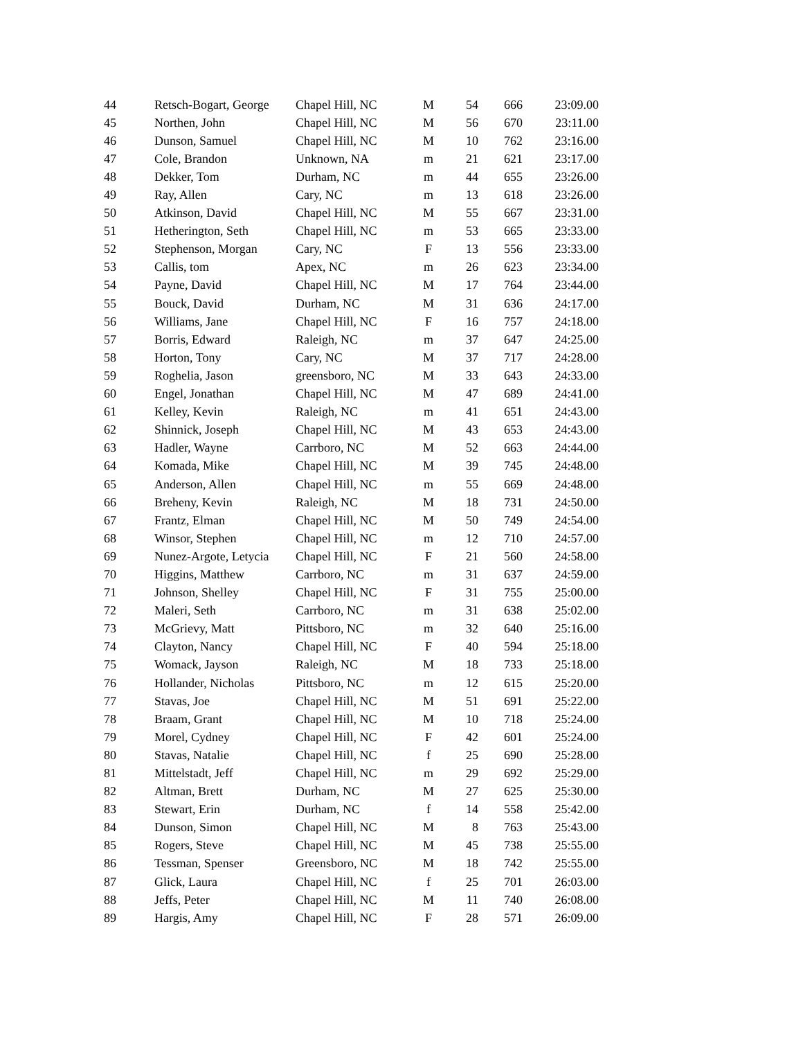| 44 | Retsch-Bogart, George | Chapel Hill, NC | M | 54 | 666 | 23:09.00 |
| 45 | Northen, John | Chapel Hill, NC | M | 56 | 670 | 23:11.00 |
| 46 | Dunson, Samuel | Chapel Hill, NC | M | 10 | 762 | 23:16.00 |
| 47 | Cole, Brandon | Unknown, NA | m | 21 | 621 | 23:17.00 |
| 48 | Dekker, Tom | Durham, NC | m | 44 | 655 | 23:26.00 |
| 49 | Ray, Allen | Cary, NC | m | 13 | 618 | 23:26.00 |
| 50 | Atkinson, David | Chapel Hill, NC | M | 55 | 667 | 23:31.00 |
| 51 | Hetherington, Seth | Chapel Hill, NC | m | 53 | 665 | 23:33.00 |
| 52 | Stephenson, Morgan | Cary, NC | F | 13 | 556 | 23:33.00 |
| 53 | Callis, tom | Apex, NC | m | 26 | 623 | 23:34.00 |
| 54 | Payne, David | Chapel Hill, NC | M | 17 | 764 | 23:44.00 |
| 55 | Bouck, David | Durham, NC | M | 31 | 636 | 24:17.00 |
| 56 | Williams, Jane | Chapel Hill, NC | F | 16 | 757 | 24:18.00 |
| 57 | Borris, Edward | Raleigh, NC | m | 37 | 647 | 24:25.00 |
| 58 | Horton, Tony | Cary, NC | M | 37 | 717 | 24:28.00 |
| 59 | Roghelia, Jason | greensboro, NC | M | 33 | 643 | 24:33.00 |
| 60 | Engel, Jonathan | Chapel Hill, NC | M | 47 | 689 | 24:41.00 |
| 61 | Kelley, Kevin | Raleigh, NC | m | 41 | 651 | 24:43.00 |
| 62 | Shinnick, Joseph | Chapel Hill, NC | M | 43 | 653 | 24:43.00 |
| 63 | Hadler, Wayne | Carrboro, NC | M | 52 | 663 | 24:44.00 |
| 64 | Komada, Mike | Chapel Hill, NC | M | 39 | 745 | 24:48.00 |
| 65 | Anderson, Allen | Chapel Hill, NC | m | 55 | 669 | 24:48.00 |
| 66 | Breheny, Kevin | Raleigh, NC | M | 18 | 731 | 24:50.00 |
| 67 | Frantz, Elman | Chapel Hill, NC | M | 50 | 749 | 24:54.00 |
| 68 | Winsor, Stephen | Chapel Hill, NC | m | 12 | 710 | 24:57.00 |
| 69 | Nunez-Argote, Letycia | Chapel Hill, NC | F | 21 | 560 | 24:58.00 |
| 70 | Higgins, Matthew | Carrboro, NC | m | 31 | 637 | 24:59.00 |
| 71 | Johnson, Shelley | Chapel Hill, NC | F | 31 | 755 | 25:00.00 |
| 72 | Maleri, Seth | Carrboro, NC | m | 31 | 638 | 25:02.00 |
| 73 | McGrievy, Matt | Pittsboro, NC | m | 32 | 640 | 25:16.00 |
| 74 | Clayton, Nancy | Chapel Hill, NC | F | 40 | 594 | 25:18.00 |
| 75 | Womack, Jayson | Raleigh, NC | M | 18 | 733 | 25:18.00 |
| 76 | Hollander, Nicholas | Pittsboro, NC | m | 12 | 615 | 25:20.00 |
| 77 | Stavas, Joe | Chapel Hill, NC | M | 51 | 691 | 25:22.00 |
| 78 | Braam, Grant | Chapel Hill, NC | M | 10 | 718 | 25:24.00 |
| 79 | Morel, Cydney | Chapel Hill, NC | F | 42 | 601 | 25:24.00 |
| 80 | Stavas, Natalie | Chapel Hill, NC | f | 25 | 690 | 25:28.00 |
| 81 | Mittelstadt, Jeff | Chapel Hill, NC | m | 29 | 692 | 25:29.00 |
| 82 | Altman, Brett | Durham, NC | M | 27 | 625 | 25:30.00 |
| 83 | Stewart, Erin | Durham, NC | f | 14 | 558 | 25:42.00 |
| 84 | Dunson, Simon | Chapel Hill, NC | M | 8 | 763 | 25:43.00 |
| 85 | Rogers, Steve | Chapel Hill, NC | M | 45 | 738 | 25:55.00 |
| 86 | Tessman, Spenser | Greensboro, NC | M | 18 | 742 | 25:55.00 |
| 87 | Glick, Laura | Chapel Hill, NC | f | 25 | 701 | 26:03.00 |
| 88 | Jeffs, Peter | Chapel Hill, NC | M | 11 | 740 | 26:08.00 |
| 89 | Hargis, Amy | Chapel Hill, NC | F | 28 | 571 | 26:09.00 |